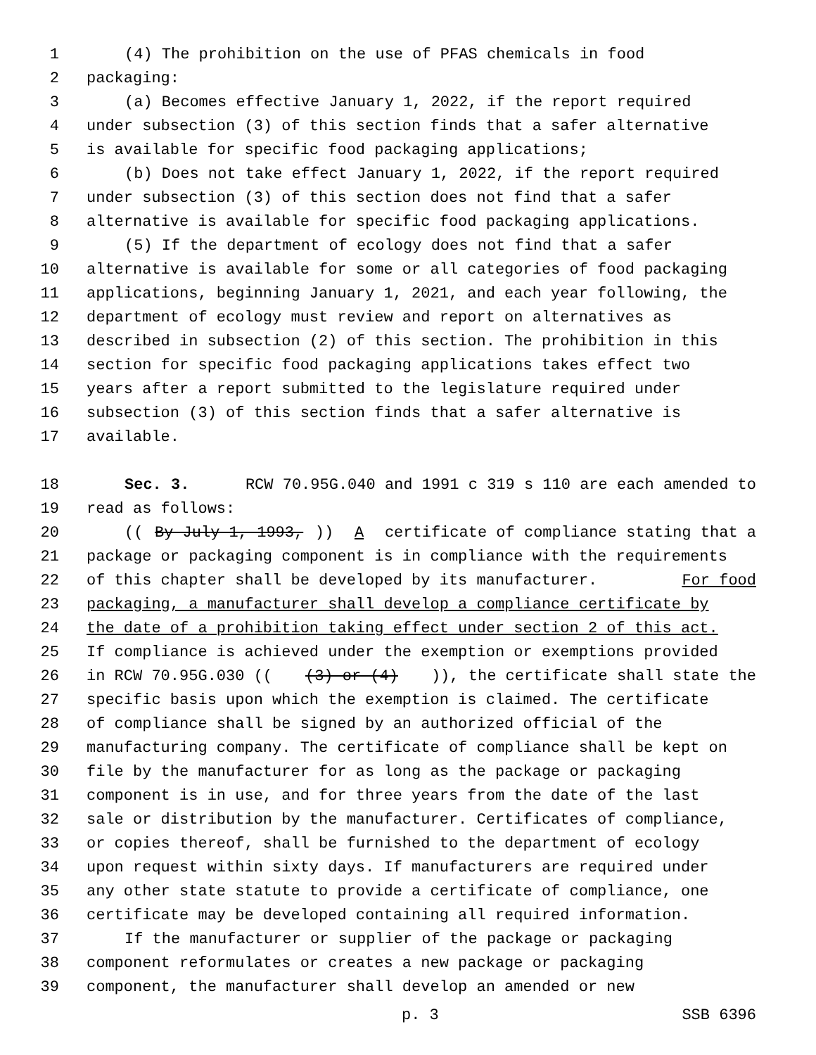1 (4) The prohibition on the use of PFAS chemicals in food
2 packaging:
3 (a) Becomes effective January 1, 2022, if the report required
4 under subsection (3) of this section finds that a safer alternative
5 is available for specific food packaging applications;
6 (b) Does not take effect January 1, 2022, if the report required
7 under subsection (3) of this section does not find that a safer
8 alternative is available for specific food packaging applications.
9 (5) If the department of ecology does not find that a safer
10 alternative is available for some or all categories of food packaging
11 applications, beginning January 1, 2021, and each year following, the
12 department of ecology must review and report on alternatives as
13 described in subsection (2) of this section. The prohibition in this
14 section for specific food packaging applications takes effect two
15 years after a report submitted to the legislature required under
16 subsection (3) of this section finds that a safer alternative is
17 available.
18 Sec. 3. RCW 70.95G.040 and 1991 c 319 s 110 are each amended to
19 read as follows:
20 ((By July 1, 1993,)) A certificate of compliance stating that a
21 package or packaging component is in compliance with the requirements
22 of this chapter shall be developed by its manufacturer. For food
23 packaging, a manufacturer shall develop a compliance certificate by
24 the date of a prohibition taking effect under section 2 of this act.
25 If compliance is achieved under the exemption or exemptions provided
26 in RCW 70.95G.030 (((3) or (4))), the certificate shall state the
27 specific basis upon which the exemption is claimed. The certificate
28 of compliance shall be signed by an authorized official of the
29 manufacturing company. The certificate of compliance shall be kept on
30 file by the manufacturer for as long as the package or packaging
31 component is in use, and for three years from the date of the last
32 sale or distribution by the manufacturer. Certificates of compliance,
33 or copies thereof, shall be furnished to the department of ecology
34 upon request within sixty days. If manufacturers are required under
35 any other state statute to provide a certificate of compliance, one
36 certificate may be developed containing all required information.
37 If the manufacturer or supplier of the package or packaging
38 component reformulates or creates a new package or packaging
39 component, the manufacturer shall develop an amended or new
p. 3 SSB 6396